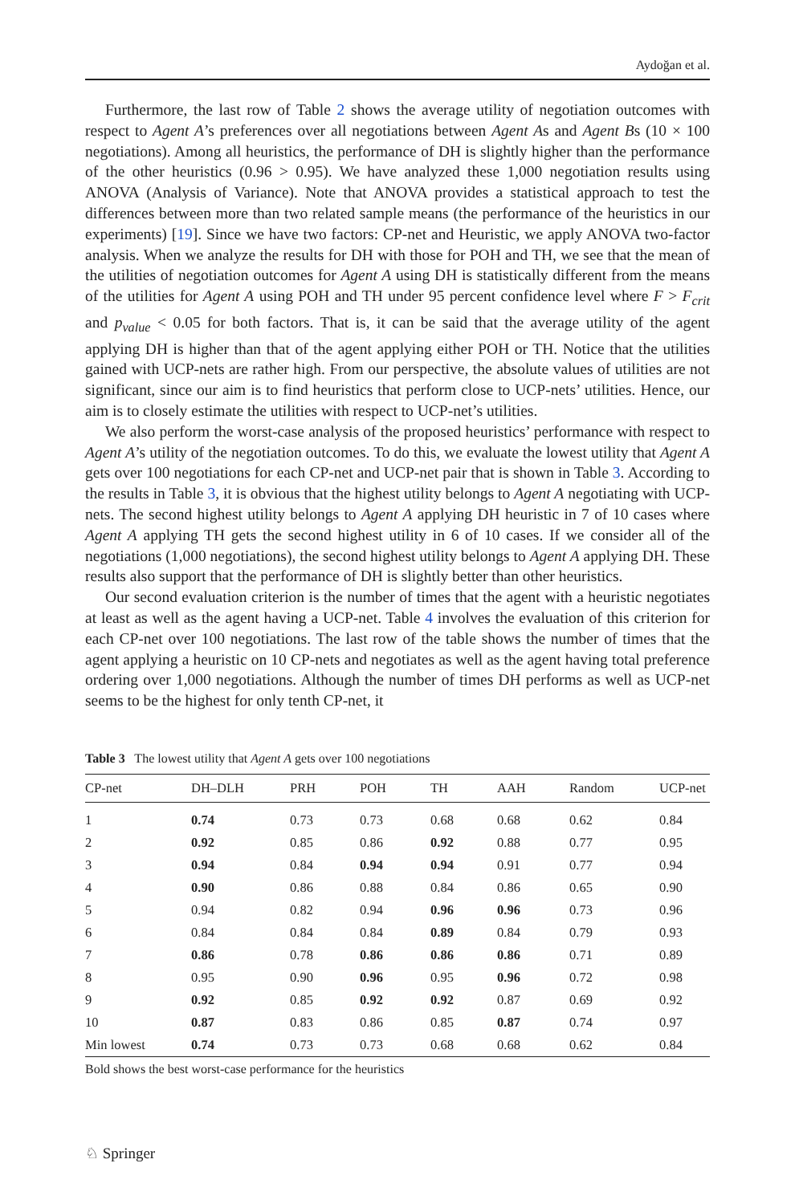Aydoğan et al.
Furthermore, the last row of Table 2 shows the average utility of negotiation outcomes with respect to Agent A’s preferences over all negotiations between Agent As and Agent Bs (10 × 100 negotiations). Among all heuristics, the performance of DH is slightly higher than the performance of the other heuristics (0.96 > 0.95). We have analyzed these 1,000 negotiation results using ANOVA (Analysis of Variance). Note that ANOVA provides a statistical approach to test the differences between more than two related sample means (the performance of the heuristics in our experiments) [19]. Since we have two factors: CP-net and Heuristic, we apply ANOVA two-factor analysis. When we analyze the results for DH with those for POH and TH, we see that the mean of the utilities of negotiation outcomes for Agent A using DH is statistically different from the means of the utilities for Agent A using POH and TH under 95 percent confidence level where F > F<sub>crit</sub> and p<sub>value</sub> < 0.05 for both factors. That is, it can be said that the average utility of the agent applying DH is higher than that of the agent applying either POH or TH. Notice that the utilities gained with UCP-nets are rather high. From our perspective, the absolute values of utilities are not significant, since our aim is to find heuristics that perform close to UCP-nets’ utilities. Hence, our aim is to closely estimate the utilities with respect to UCP-net’s utilities.
We also perform the worst-case analysis of the proposed heuristics’ performance with respect to Agent A’s utility of the negotiation outcomes. To do this, we evaluate the lowest utility that Agent A gets over 100 negotiations for each CP-net and UCP-net pair that is shown in Table 3. According to the results in Table 3, it is obvious that the highest utility belongs to Agent A negotiating with UCP-nets. The second highest utility belongs to Agent A applying DH heuristic in 7 of 10 cases where Agent A applying TH gets the second highest utility in 6 of 10 cases. If we consider all of the negotiations (1,000 negotiations), the second highest utility belongs to Agent A applying DH. These results also support that the performance of DH is slightly better than other heuristics.
Our second evaluation criterion is the number of times that the agent with a heuristic negotiates at least as well as the agent having a UCP-net. Table 4 involves the evaluation of this criterion for each CP-net over 100 negotiations. The last row of the table shows the number of times that the agent applying a heuristic on 10 CP-nets and negotiates as well as the agent having total preference ordering over 1,000 negotiations. Although the number of times DH performs as well as UCP-net seems to be the highest for only tenth CP-net, it
Table 3 The lowest utility that Agent A gets over 100 negotiations
| CP-net | DH–DLH | PRH | POH | TH | AAH | Random | UCP-net |
| --- | --- | --- | --- | --- | --- | --- | --- |
| 1 | 0.74 | 0.73 | 0.73 | 0.68 | 0.68 | 0.62 | 0.84 |
| 2 | 0.92 | 0.85 | 0.86 | 0.92 | 0.88 | 0.77 | 0.95 |
| 3 | 0.94 | 0.84 | 0.94 | 0.94 | 0.91 | 0.77 | 0.94 |
| 4 | 0.90 | 0.86 | 0.88 | 0.84 | 0.86 | 0.65 | 0.90 |
| 5 | 0.94 | 0.82 | 0.94 | 0.96 | 0.96 | 0.73 | 0.96 |
| 6 | 0.84 | 0.84 | 0.84 | 0.89 | 0.84 | 0.79 | 0.93 |
| 7 | 0.86 | 0.78 | 0.86 | 0.86 | 0.86 | 0.71 | 0.89 |
| 8 | 0.95 | 0.90 | 0.96 | 0.95 | 0.96 | 0.72 | 0.98 |
| 9 | 0.92 | 0.85 | 0.92 | 0.92 | 0.87 | 0.69 | 0.92 |
| 10 | 0.87 | 0.83 | 0.86 | 0.85 | 0.87 | 0.74 | 0.97 |
| Min lowest | 0.74 | 0.73 | 0.73 | 0.68 | 0.68 | 0.62 | 0.84 |
Bold shows the best worst-case performance for the heuristics
♘ Springer